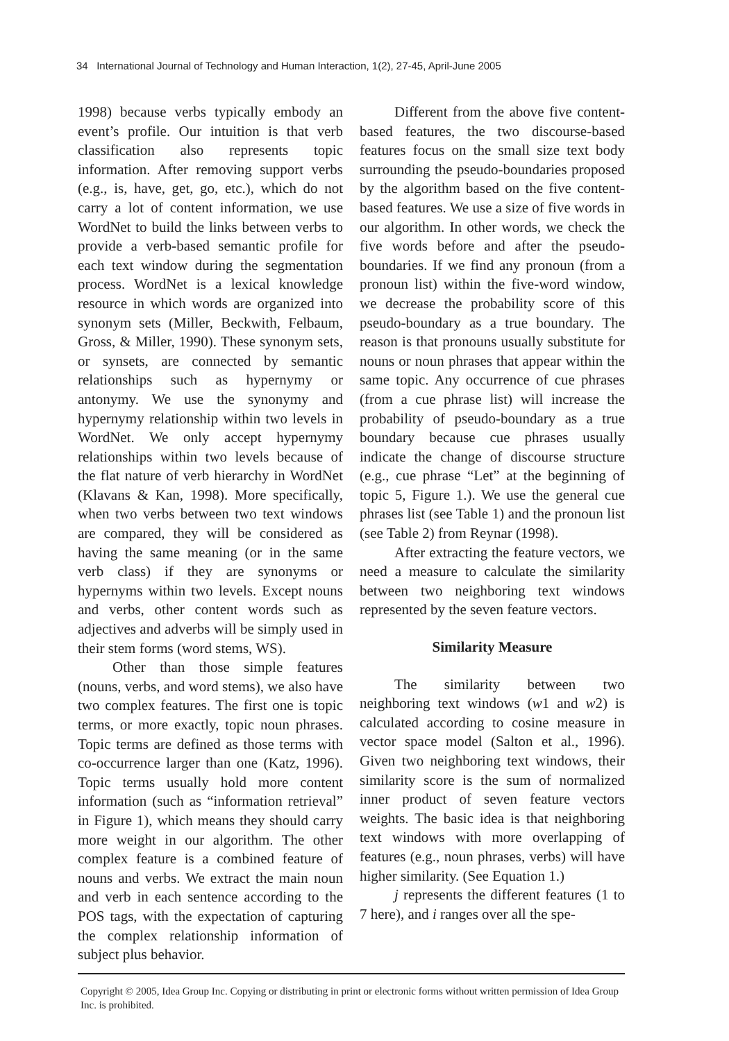34 International Journal of Technology and Human Interaction, 1(2), 27-45, April-June 2005
1998) because verbs typically embody an event’s profile. Our intuition is that verb classification also represents topic information. After removing support verbs (e.g., is, have, get, go, etc.), which do not carry a lot of content information, we use WordNet to build the links between verbs to provide a verb-based semantic profile for each text window during the segmentation process. WordNet is a lexical knowledge resource in which words are organized into synonym sets (Miller, Beckwith, Felbaum, Gross, & Miller, 1990). These synonym sets, or synsets, are connected by semantic relationships such as hypernymy or antonymy. We use the synonymy and hypernymy relationship within two levels in WordNet. We only accept hypernymy relationships within two levels because of the flat nature of verb hierarchy in WordNet (Klavans & Kan, 1998). More specifically, when two verbs between two text windows are compared, they will be considered as having the same meaning (or in the same verb class) if they are synonyms or hypernyms within two levels. Except nouns and verbs, other content words such as adjectives and adverbs will be simply used in their stem forms (word stems, WS).
Other than those simple features (nouns, verbs, and word stems), we also have two complex features. The first one is topic terms, or more exactly, topic noun phrases. Topic terms are defined as those terms with co-occurrence larger than one (Katz, 1996). Topic terms usually hold more content information (such as “information retrieval” in Figure 1), which means they should carry more weight in our algorithm. The other complex feature is a combined feature of nouns and verbs. We extract the main noun and verb in each sentence according to the POS tags, with the expectation of capturing the complex relationship information of subject plus behavior.
Different from the above five content-based features, the two discourse-based features focus on the small size text body surrounding the pseudo-boundaries proposed by the algorithm based on the five content-based features. We use a size of five words in our algorithm. In other words, we check the five words before and after the pseudo-boundaries. If we find any pronoun (from a pronoun list) within the five-word window, we decrease the probability score of this pseudo-boundary as a true boundary. The reason is that pronouns usually substitute for nouns or noun phrases that appear within the same topic. Any occurrence of cue phrases (from a cue phrase list) will increase the probability of pseudo-boundary as a true boundary because cue phrases usually indicate the change of discourse structure (e.g., cue phrase “Let” at the beginning of topic 5, Figure 1.). We use the general cue phrases list (see Table 1) and the pronoun list (see Table 2) from Reynar (1998).
After extracting the feature vectors, we need a measure to calculate the similarity between two neighboring text windows represented by the seven feature vectors.
Similarity Measure
The similarity between two neighboring text windows (w1 and w2) is calculated according to cosine measure in vector space model (Salton et al., 1996). Given two neighboring text windows, their similarity score is the sum of normalized inner product of seven feature vectors weights. The basic idea is that neighboring text windows with more overlapping of features (e.g., noun phrases, verbs) will have higher similarity. (See Equation 1.)
j represents the different features (1 to 7 here), and i ranges over all the spe-
Copyright © 2005, Idea Group Inc. Copying or distributing in print or electronic forms without written permission of Idea Group Inc. is prohibited.